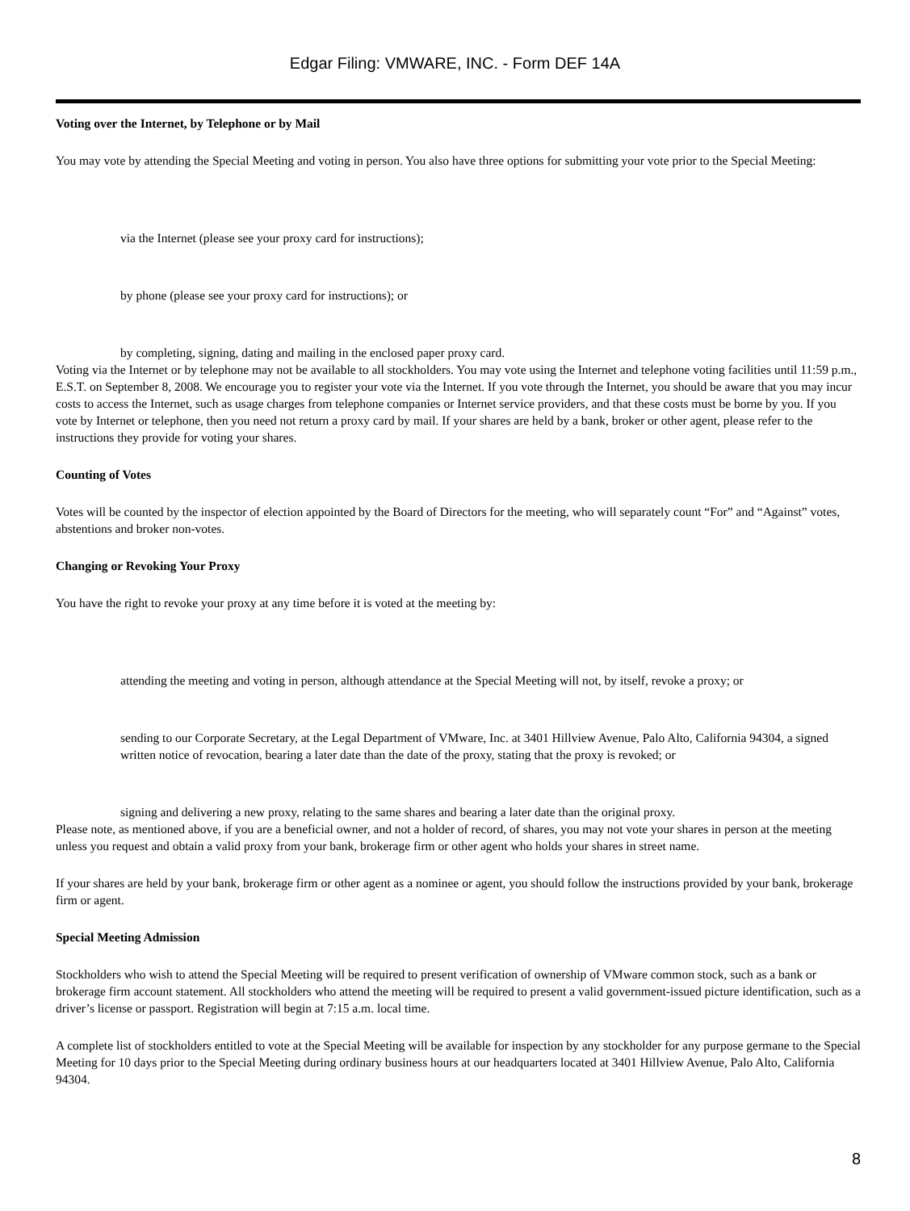Edgar Filing: VMWARE, INC. - Form DEF 14A
Voting over the Internet, by Telephone or by Mail
You may vote by attending the Special Meeting and voting in person. You also have three options for submitting your vote prior to the Special Meeting:
via the Internet (please see your proxy card for instructions);
by phone (please see your proxy card for instructions); or
by completing, signing, dating and mailing in the enclosed paper proxy card.
Voting via the Internet or by telephone may not be available to all stockholders. You may vote using the Internet and telephone voting facilities until 11:59 p.m., E.S.T. on September 8, 2008. We encourage you to register your vote via the Internet. If you vote through the Internet, you should be aware that you may incur costs to access the Internet, such as usage charges from telephone companies or Internet service providers, and that these costs must be borne by you. If you vote by Internet or telephone, then you need not return a proxy card by mail. If your shares are held by a bank, broker or other agent, please refer to the instructions they provide for voting your shares.
Counting of Votes
Votes will be counted by the inspector of election appointed by the Board of Directors for the meeting, who will separately count “For” and “Against” votes, abstentions and broker non-votes.
Changing or Revoking Your Proxy
You have the right to revoke your proxy at any time before it is voted at the meeting by:
attending the meeting and voting in person, although attendance at the Special Meeting will not, by itself, revoke a proxy; or
sending to our Corporate Secretary, at the Legal Department of VMware, Inc. at 3401 Hillview Avenue, Palo Alto, California 94304, a signed written notice of revocation, bearing a later date than the date of the proxy, stating that the proxy is revoked; or
signing and delivering a new proxy, relating to the same shares and bearing a later date than the original proxy.
Please note, as mentioned above, if you are a beneficial owner, and not a holder of record, of shares, you may not vote your shares in person at the meeting unless you request and obtain a valid proxy from your bank, brokerage firm or other agent who holds your shares in street name.
If your shares are held by your bank, brokerage firm or other agent as a nominee or agent, you should follow the instructions provided by your bank, brokerage firm or agent.
Special Meeting Admission
Stockholders who wish to attend the Special Meeting will be required to present verification of ownership of VMware common stock, such as a bank or brokerage firm account statement. All stockholders who attend the meeting will be required to present a valid government-issued picture identification, such as a driver’s license or passport. Registration will begin at 7:15 a.m. local time.
A complete list of stockholders entitled to vote at the Special Meeting will be available for inspection by any stockholder for any purpose germane to the Special Meeting for 10 days prior to the Special Meeting during ordinary business hours at our headquarters located at 3401 Hillview Avenue, Palo Alto, California 94304.
8